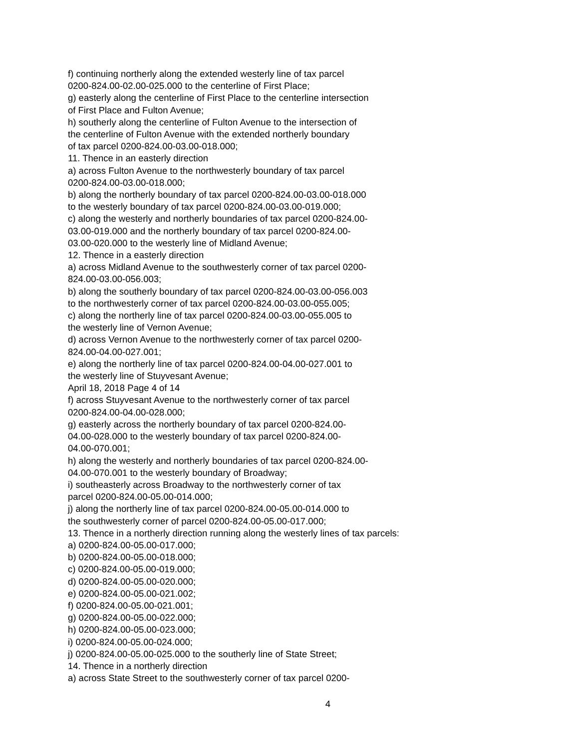f) continuing northerly along the extended westerly line of tax parcel
0200-824.00-02.00-025.000 to the centerline of First Place;
g) easterly along the centerline of First Place to the centerline intersection
of First Place and Fulton Avenue;
h) southerly along the centerline of Fulton Avenue to the intersection of
the centerline of Fulton Avenue with the extended northerly boundary
of tax parcel 0200-824.00-03.00-018.000;
11. Thence in an easterly direction
a) across Fulton Avenue to the northwesterly boundary of tax parcel
0200-824.00-03.00-018.000;
b) along the northerly boundary of tax parcel 0200-824.00-03.00-018.000
to the westerly boundary of tax parcel 0200-824.00-03.00-019.000;
c) along the westerly and northerly boundaries of tax parcel 0200-824.00-
03.00-019.000 and the northerly boundary of tax parcel 0200-824.00-
03.00-020.000 to the westerly line of Midland Avenue;
12. Thence in a easterly direction
a) across Midland Avenue to the southwesterly corner of tax parcel 0200-
824.00-03.00-056.003;
b) along the southerly boundary of tax parcel 0200-824.00-03.00-056.003
to the northwesterly corner of tax parcel 0200-824.00-03.00-055.005;
c) along the northerly line of tax parcel 0200-824.00-03.00-055.005 to
the westerly line of Vernon Avenue;
d) across Vernon Avenue to the northwesterly corner of tax parcel 0200-
824.00-04.00-027.001;
e) along the northerly line of tax parcel 0200-824.00-04.00-027.001 to
the westerly line of Stuyvesant Avenue;
April 18, 2018 Page 4 of 14
f) across Stuyvesant Avenue to the northwesterly corner of tax parcel
0200-824.00-04.00-028.000;
g) easterly across the northerly boundary of tax parcel 0200-824.00-
04.00-028.000 to the westerly boundary of tax parcel 0200-824.00-
04.00-070.001;
h) along the westerly and northerly boundaries of tax parcel 0200-824.00-
04.00-070.001 to the westerly boundary of Broadway;
i) southeasterly across Broadway to the northwesterly corner of tax
parcel 0200-824.00-05.00-014.000;
j) along the northerly line of tax parcel 0200-824.00-05.00-014.000 to
the southwesterly corner of parcel 0200-824.00-05.00-017.000;
13. Thence in a northerly direction running along the westerly lines of tax parcels:
a) 0200-824.00-05.00-017.000;
b) 0200-824.00-05.00-018.000;
c) 0200-824.00-05.00-019.000;
d) 0200-824.00-05.00-020.000;
e) 0200-824.00-05.00-021.002;
f) 0200-824.00-05.00-021.001;
g) 0200-824.00-05.00-022.000;
h) 0200-824.00-05.00-023.000;
i) 0200-824.00-05.00-024.000;
j) 0200-824.00-05.00-025.000 to the southerly line of State Street;
14. Thence in a northerly direction
a) across State Street to the southwesterly corner of tax parcel 0200-
4